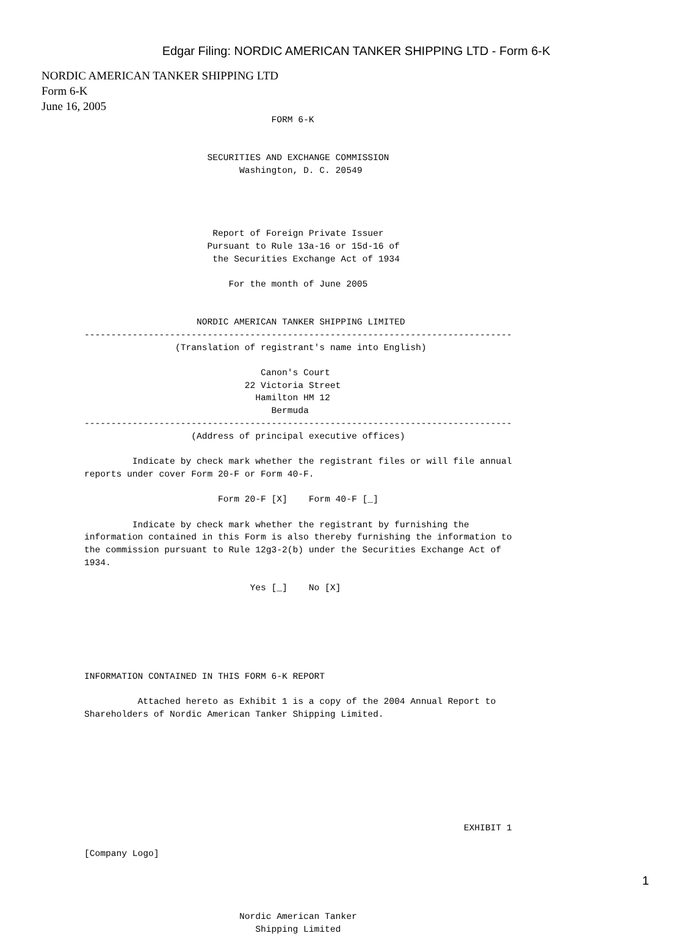Edgar Filing: NORDIC AMERICAN TANKER SHIPPING LTD - Form 6-K
NORDIC AMERICAN TANKER SHIPPING LTD
Form 6-K
June 16, 2005
                                   FORM 6-K


                       SECURITIES AND EXCHANGE COMMISSION
                             Washington, D. C. 20549




                        Report of Foreign Private Issuer
                       Pursuant to Rule 13a-16 or 15d-16 of
                        the Securities Exchange Act of 1934

                           For the month of June 2005


                     NORDIC AMERICAN TANKER SHIPPING LIMITED
--------------------------------------------------------------------------------
                 (Translation of registrant's name into English)

                                 Canon's Court
                              22 Victoria Street
                                Hamilton HM 12
                                   Bermuda
--------------------------------------------------------------------------------
                    (Address of principal executive offices)

         Indicate by check mark whether the registrant files or will file annual
reports under cover Form 20-F or Form 40-F.

                         Form 20-F [X]    Form 40-F [_]

         Indicate by check mark whether the registrant by furnishing the
information contained in this Form is also thereby furnishing the information to
the commission pursuant to Rule 12g3-2(b) under the Securities Exchange Act of
1934.

                               Yes [_]    No [X]






INFORMATION CONTAINED IN THIS FORM 6-K REPORT

          Attached hereto as Exhibit 1 is a copy of the 2004 Annual Report to
Shareholders of Nordic American Tanker Shipping Limited.








                                                                       EXHIBIT 1

[Company Logo]




                             Nordic American Tanker
                                Shipping Limited
1